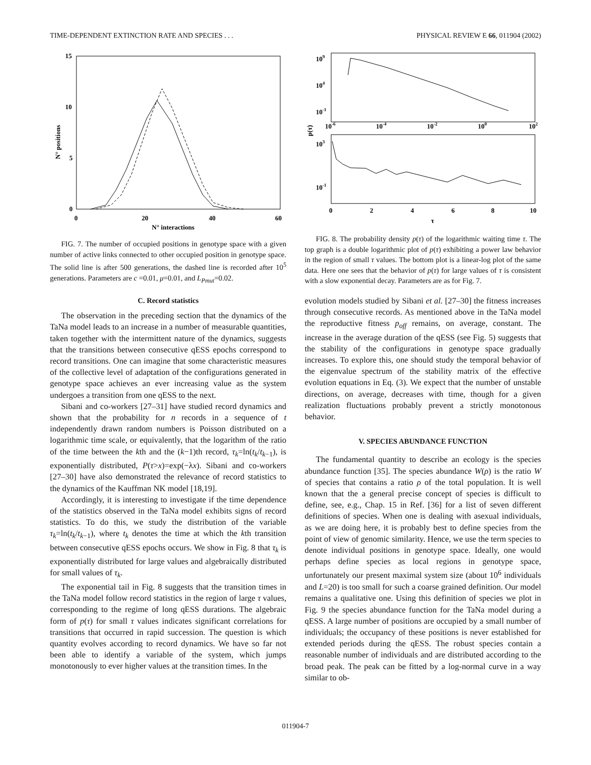TIME-DEPENDENT EXTINCTION RATE AND SPECIES . . . PHYSICAL REVIEW E 66, 011904 (2002)
15
10
5
0
0
20
40
60
N° interactions
N° positions
FIG. 7. The number of occupied positions in genotype space with a given number of active links connected to other occupied position in genotype space. The solid line is after 500 generations, the dashed line is recorded after 10<sup>5</sup> generations. Parameters are c =0.01, μ=0.01, and L<sub>Pmut</sub>=0.02.
C. Record statistics
The observation in the preceding section that the dynamics of the TaNa model leads to an increase in a number of measurable quantities, taken together with the intermittent nature of the dynamics, suggests that the transitions between consecutive qESS epochs correspond to record transitions. One can imagine that some characteristic measures of the collective level of adaptation of the configurations generated in genotype space achieves an ever increasing value as the system undergoes a transition from one qESS to the next.
Sibani and co-workers [27–31] have studied record dynamics and shown that the probability for n records in a sequence of t independently drawn random numbers is Poisson distributed on a logarithmic time scale, or equivalently, that the logarithm of the ratio of the time between the kth and the (k−1)th record, τ<sub>k</sub>=ln(t<sub>k</sub>/t<sub>k−1</sub>), is exponentially distributed, P(τ>x)=exp(−λx). Sibani and co-workers [27–30] have also demonstrated the relevance of record statistics to the dynamics of the Kauffman NK model [18,19].
Accordingly, it is interesting to investigate if the time dependence of the statistics observed in the TaNa model exhibits signs of record statistics. To do this, we study the distribution of the variable τ<sub>k</sub>=ln(t<sub>k</sub>/t<sub>k−1</sub>), where t<sub>k</sub> denotes the time at which the kth transition between consecutive qESS epochs occurs. We show in Fig. 8 that τ<sub>k</sub> is exponentially distributed for large values and algebraically distributed for small values of τ<sub>k</sub>.
The exponential tail in Fig. 8 suggests that the transition times in the TaNa model follow record statistics in the region of large τ values, corresponding to the regime of long qESS durations. The algebraic form of p(τ) for small τ values indicates significant correlations for transitions that occurred in rapid succession. The question is which quantity evolves according to record dynamics. We have so far not been able to identify a variable of the system, which jumps monotonously to ever higher values at the transition times. In the
109
104
10-1
10-6
10-4
10-2
100
102
p(τ)
103
10-1
0
2
4
6
8
10
τ
FIG. 8. The probability density p(τ) of the logarithmic waiting time τ. The top graph is a double logarithmic plot of p(τ) exhibiting a power law behavior in the region of small τ values. The bottom plot is a linear-log plot of the same data. Here one sees that the behavior of p(τ) for large values of τ is consistent with a slow exponential decay. Parameters are as for Fig. 7.
evolution models studied by Sibani et al. [27–30] the fitness increases through consecutive records. As mentioned above in the TaNa model the reproductive fitness p<sub>off</sub> remains, on average, constant. The increase in the average duration of the qESS (see Fig. 5) suggests that the stability of the configurations in genotype space gradually increases. To explore this, one should study the temporal behavior of the eigenvalue spectrum of the stability matrix of the effective evolution equations in Eq. (3). We expect that the number of unstable directions, on average, decreases with time, though for a given realization fluctuations probably prevent a strictly monotonous behavior.
V. SPECIES ABUNDANCE FUNCTION
The fundamental quantity to describe an ecology is the species abundance function [35]. The species abundance W(ρ) is the ratio W of species that contains a ratio ρ of the total population. It is well known that the a general precise concept of species is difficult to define, see, e.g., Chap. 15 in Ref. [36] for a list of seven different definitions of species. When one is dealing with asexual individuals, as we are doing here, it is probably best to define species from the point of view of genomic similarity. Hence, we use the term species to denote individual positions in genotype space. Ideally, one would perhaps define species as local regions in genotype space, unfortunately our present maximal system size (about 10<sup>6</sup> individuals and L=20) is too small for such a coarse grained definition. Our model remains a qualitative one. Using this definition of species we plot in Fig. 9 the species abundance function for the TaNa model during a qESS. A large number of positions are occupied by a small number of individuals; the occupancy of these positions is never established for extended periods during the qESS. The robust species contain a reasonable number of individuals and are distributed according to the broad peak. The peak can be fitted by a log-normal curve in a way similar to ob-
011904-7